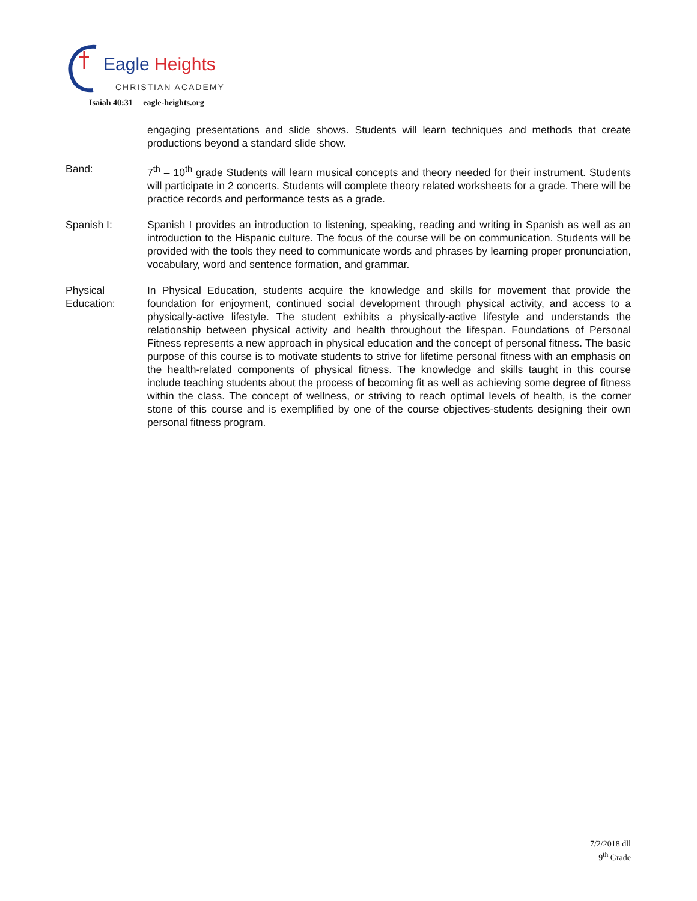Eagle Heights
CHRISTIAN ACADEMY
Isaiah 40:31 eagle-heights.org
engaging presentations and slide shows. Students will learn techniques and methods that create productions beyond a standard slide show.
Band: 7<sup>th</sup> – 10<sup>th</sup> grade Students will learn musical concepts and theory needed for their instrument. Students will participate in 2 concerts. Students will complete theory related worksheets for a grade. There will be practice records and performance tests as a grade.
Spanish I: Spanish I provides an introduction to listening, speaking, reading and writing in Spanish as well as an introduction to the Hispanic culture. The focus of the course will be on communication. Students will be provided with the tools they need to communicate words and phrases by learning proper pronunciation, vocabulary, word and sentence formation, and grammar.
Physical Education:
In Physical Education, students acquire the knowledge and skills for movement that provide the foundation for enjoyment, continued social development through physical activity, and access to a physically-active lifestyle. The student exhibits a physically-active lifestyle and understands the relationship between physical activity and health throughout the lifespan. Foundations of Personal Fitness represents a new approach in physical education and the concept of personal fitness. The basic purpose of this course is to motivate students to strive for lifetime personal fitness with an emphasis on the health-related components of physical fitness. The knowledge and skills taught in this course include teaching students about the process of becoming fit as well as achieving some degree of fitness within the class. The concept of wellness, or striving to reach optimal levels of health, is the corner stone of this course and is exemplified by one of the course objectives-students designing their own personal fitness program.
7/2/2018 dll
9<sup>th</sup> Grade